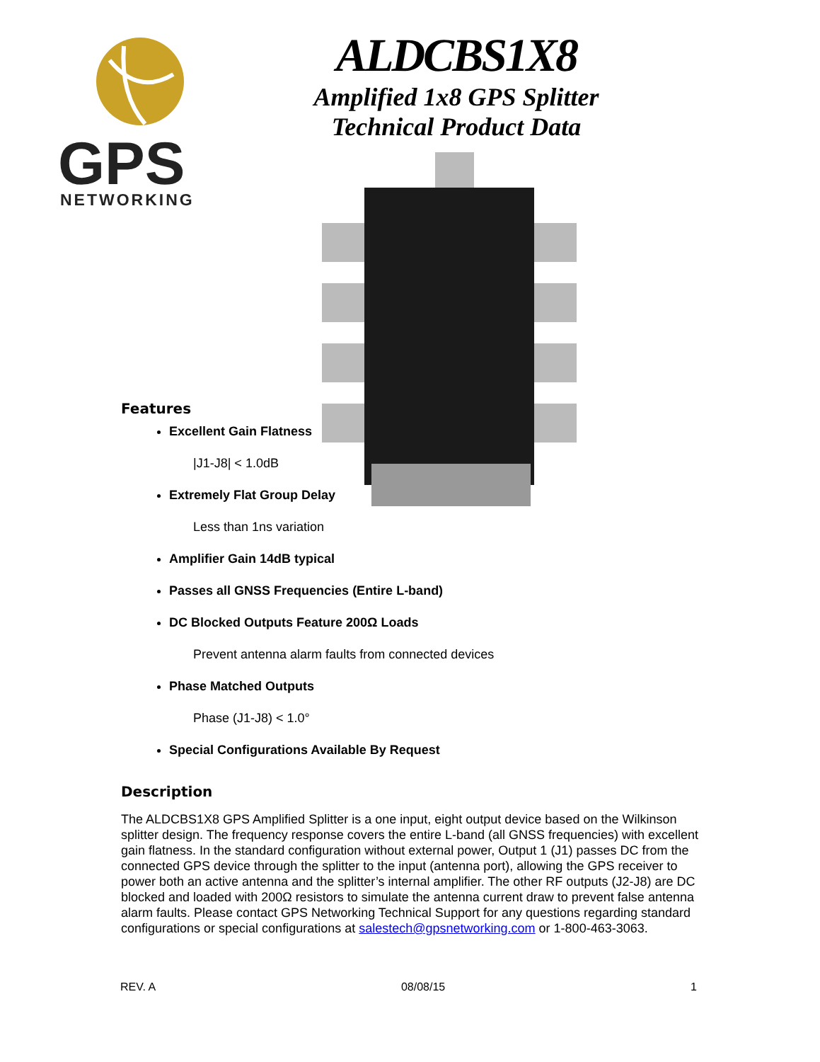GPS
NETWORKING
ALDCBS1X8
Amplified 1x8 GPS Splitter
Technical Product Data
Features
Excellent Gain Flatness
|J1-J8| < 1.0dB
Extremely Flat Group Delay
Less than 1ns variation
Amplifier Gain 14dB typical
Passes all GNSS Frequencies (Entire L-band)
DC Blocked Outputs Feature 200Ω Loads
Prevent antenna alarm faults from connected devices
Phase Matched Outputs
Phase (J1-J8) < 1.0°
Special Configurations Available By Request
Description
The ALDCBS1X8 GPS Amplified Splitter is a one input, eight output device based on the Wilkinson splitter design. The frequency response covers the entire L-band (all GNSS frequencies) with excellent gain flatness. In the standard configuration without external power, Output 1 (J1) passes DC from the connected GPS device through the splitter to the input (antenna port), allowing the GPS receiver to power both an active antenna and the splitter’s internal amplifier. The other RF outputs (J2-J8) are DC blocked and loaded with 200Ω resistors to simulate the antenna current draw to prevent false antenna alarm faults. Please contact GPS Networking Technical Support for any questions regarding standard configurations or special configurations at salestech@gpsnetworking.com or 1-800-463-3063.
REV. A 08/08/15 1